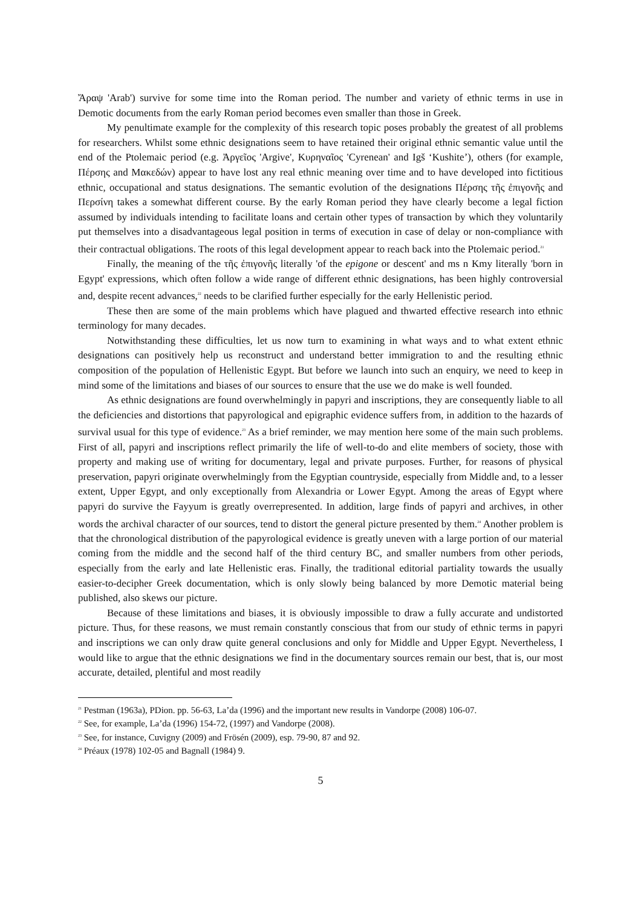Ἄραψ 'Arab') survive for some time into the Roman period. The number and variety of ethnic terms in use in Demotic documents from the early Roman period becomes even smaller than those in Greek.
My penultimate example for the complexity of this research topic poses probably the greatest of all problems for researchers. Whilst some ethnic designations seem to have retained their original ethnic semantic value until the end of the Ptolemaic period (e.g. Ἀργεῖος 'Argive', Κυρηναῖος 'Cyrenean' and Igš ‘Kushite’), others (for example, Πέρσης and Μακεδών) appear to have lost any real ethnic meaning over time and to have developed into fictitious ethnic, occupational and status designations. The semantic evolution of the designations Πέρσης τῆς ἐπιγονῆς and Περσίνη takes a somewhat different course. By the early Roman period they have clearly become a legal fiction assumed by individuals intending to facilitate loans and certain other types of transaction by which they voluntarily put themselves into a disadvantageous legal position in terms of execution in case of delay or non-compliance with their contractual obligations. The roots of this legal development appear to reach back into the Ptolemaic period.<sup>21</sup>
Finally, the meaning of the τῆς ἐπιγονῆς literally 'of the epigone or descent' and ms n Kmy literally 'born in Egypt' expressions, which often follow a wide range of different ethnic designations, has been highly controversial and, despite recent advances,<sup>22</sup> needs to be clarified further especially for the early Hellenistic period.
These then are some of the main problems which have plagued and thwarted effective research into ethnic terminology for many decades.
Notwithstanding these difficulties, let us now turn to examining in what ways and to what extent ethnic designations can positively help us reconstruct and understand better immigration to and the resulting ethnic composition of the population of Hellenistic Egypt. But before we launch into such an enquiry, we need to keep in mind some of the limitations and biases of our sources to ensure that the use we do make is well founded.
As ethnic designations are found overwhelmingly in papyri and inscriptions, they are consequently liable to all the deficiencies and distortions that papyrological and epigraphic evidence suffers from, in addition to the hazards of survival usual for this type of evidence.<sup>23</sup> As a brief reminder, we may mention here some of the main such problems. First of all, papyri and inscriptions reflect primarily the life of well-to-do and elite members of society, those with property and making use of writing for documentary, legal and private purposes. Further, for reasons of physical preservation, papyri originate overwhelmingly from the Egyptian countryside, especially from Middle and, to a lesser extent, Upper Egypt, and only exceptionally from Alexandria or Lower Egypt. Among the areas of Egypt where papyri do survive the Fayyum is greatly overrepresented. In addition, large finds of papyri and archives, in other words the archival character of our sources, tend to distort the general picture presented by them.<sup>24</sup> Another problem is that the chronological distribution of the papyrological evidence is greatly uneven with a large portion of our material coming from the middle and the second half of the third century BC, and smaller numbers from other periods, especially from the early and late Hellenistic eras. Finally, the traditional editorial partiality towards the usually easier-to-decipher Greek documentation, which is only slowly being balanced by more Demotic material being published, also skews our picture.
Because of these limitations and biases, it is obviously impossible to draw a fully accurate and undistorted picture. Thus, for these reasons, we must remain constantly conscious that from our study of ethnic terms in papyri and inscriptions we can only draw quite general conclusions and only for Middle and Upper Egypt. Nevertheless, I would like to argue that the ethnic designations we find in the documentary sources remain our best, that is, our most accurate, detailed, plentiful and most readily
<sup>21</sup> Pestman (1963a), PDion. pp. 56-63, La’da (1996) and the important new results in Vandorpe (2008) 106-07.
<sup>22</sup> See, for example, La’da (1996) 154-72, (1997) and Vandorpe (2008).
<sup>23</sup> See, for instance, Cuvigny (2009) and Frösén (2009), esp. 79-90, 87 and 92.
<sup>24</sup> Préaux (1978) 102-05 and Bagnall (1984) 9.
5